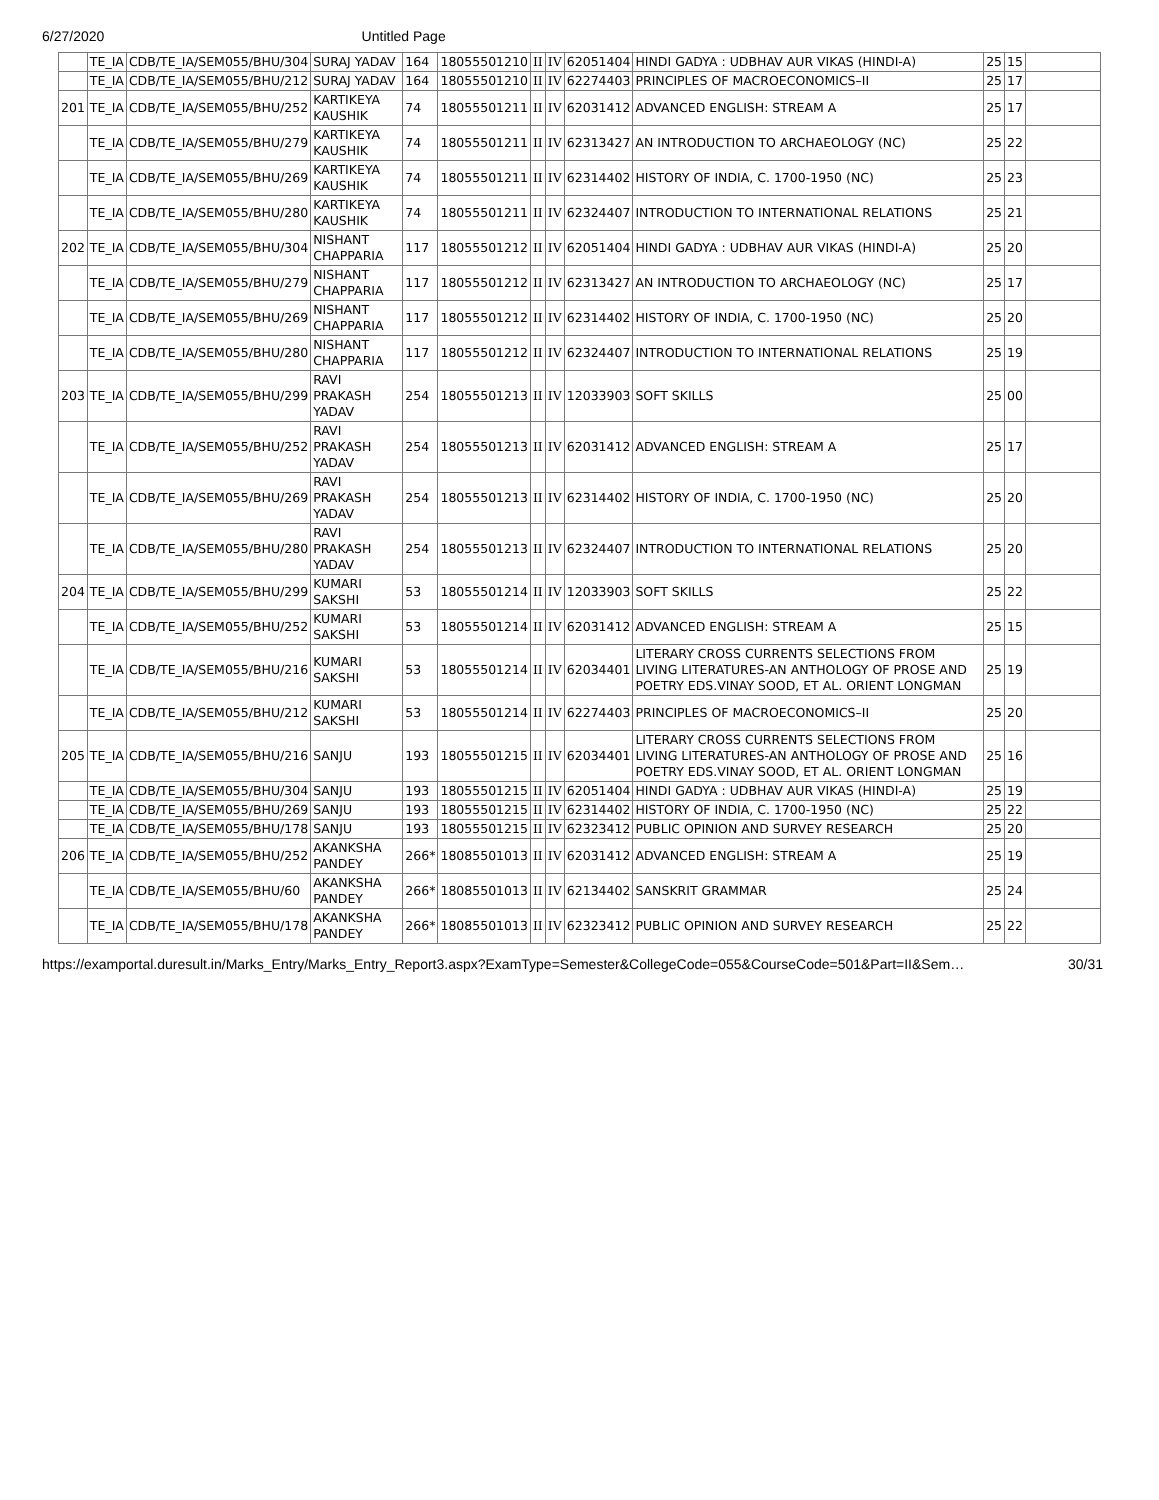6/27/2020 Untitled Page
| | TE_IA | CDB/TE_IA/SEM055/BHU/304 | SURAJ YADAV | 164 | 18055501210 | II | IV | 62051404 | HINDI GADYA : UDBHAV AUR VIKAS (HINDI-A) | 25 | 15 | |
| | TE_IA | CDB/TE_IA/SEM055/BHU/212 | SURAJ YADAV | 164 | 18055501210 | II | IV | 62274403 | PRINCIPLES OF MACROECONOMICS–II | 25 | 17 | |
| 201 | TE_IA | CDB/TE_IA/SEM055/BHU/252 | KARTIKEYA KAUSHIK | 74 | 18055501211 | II | IV | 62031412 | ADVANCED ENGLISH: STREAM A | 25 | 17 | |
| | TE_IA | CDB/TE_IA/SEM055/BHU/279 | KARTIKEYA KAUSHIK | 74 | 18055501211 | II | IV | 62313427 | AN INTRODUCTION TO ARCHAEOLOGY (NC) | 25 | 22 | |
| | TE_IA | CDB/TE_IA/SEM055/BHU/269 | KARTIKEYA KAUSHIK | 74 | 18055501211 | II | IV | 62314402 | HISTORY OF INDIA, C. 1700-1950 (NC) | 25 | 23 | |
| | TE_IA | CDB/TE_IA/SEM055/BHU/280 | KARTIKEYA KAUSHIK | 74 | 18055501211 | II | IV | 62324407 | INTRODUCTION TO INTERNATIONAL RELATIONS | 25 | 21 | |
| 202 | TE_IA | CDB/TE_IA/SEM055/BHU/304 | NISHANT CHAPPARIA | 117 | 18055501212 | II | IV | 62051404 | HINDI GADYA : UDBHAV AUR VIKAS (HINDI-A) | 25 | 20 | |
| | TE_IA | CDB/TE_IA/SEM055/BHU/279 | NISHANT CHAPPARIA | 117 | 18055501212 | II | IV | 62313427 | AN INTRODUCTION TO ARCHAEOLOGY (NC) | 25 | 17 | |
| | TE_IA | CDB/TE_IA/SEM055/BHU/269 | NISHANT CHAPPARIA | 117 | 18055501212 | II | IV | 62314402 | HISTORY OF INDIA, C. 1700-1950 (NC) | 25 | 20 | |
| | TE_IA | CDB/TE_IA/SEM055/BHU/280 | NISHANT CHAPPARIA | 117 | 18055501212 | II | IV | 62324407 | INTRODUCTION TO INTERNATIONAL RELATIONS | 25 | 19 | |
| 203 | TE_IA | CDB/TE_IA/SEM055/BHU/299 | RAVI PRAKASH YADAV | 254 | 18055501213 | II | IV | 12033903 | SOFT SKILLS | 25 | 00 | |
| | TE_IA | CDB/TE_IA/SEM055/BHU/252 | RAVI PRAKASH YADAV | 254 | 18055501213 | II | IV | 62031412 | ADVANCED ENGLISH: STREAM A | 25 | 17 | |
| | TE_IA | CDB/TE_IA/SEM055/BHU/269 | RAVI PRAKASH YADAV | 254 | 18055501213 | II | IV | 62314402 | HISTORY OF INDIA, C. 1700-1950 (NC) | 25 | 20 | |
| | TE_IA | CDB/TE_IA/SEM055/BHU/280 | RAVI PRAKASH YADAV | 254 | 18055501213 | II | IV | 62324407 | INTRODUCTION TO INTERNATIONAL RELATIONS | 25 | 20 | |
| 204 | TE_IA | CDB/TE_IA/SEM055/BHU/299 | KUMARI SAKSHI | 53 | 18055501214 | II | IV | 12033903 | SOFT SKILLS | 25 | 22 | |
| | TE_IA | CDB/TE_IA/SEM055/BHU/252 | KUMARI SAKSHI | 53 | 18055501214 | II | IV | 62031412 | ADVANCED ENGLISH: STREAM A | 25 | 15 | |
| | TE_IA | CDB/TE_IA/SEM055/BHU/216 | KUMARI SAKSHI | 53 | 18055501214 | II | IV | 62034401 | LITERARY CROSS CURRENTS SELECTIONS FROM LIVING LITERATURES-AN ANTHOLOGY OF PROSE AND POETRY EDS.VINAY SOOD, ET AL. ORIENT LONGMAN | 25 | 19 | |
| | TE_IA | CDB/TE_IA/SEM055/BHU/212 | KUMARI SAKSHI | 53 | 18055501214 | II | IV | 62274403 | PRINCIPLES OF MACROECONOMICS–II | 25 | 20 | |
| 205 | TE_IA | CDB/TE_IA/SEM055/BHU/216 | SANJU | 193 | 18055501215 | II | IV | 62034401 | LITERARY CROSS CURRENTS SELECTIONS FROM LIVING LITERATURES-AN ANTHOLOGY OF PROSE AND POETRY EDS.VINAY SOOD, ET AL. ORIENT LONGMAN | 25 | 16 | |
| | TE_IA | CDB/TE_IA/SEM055/BHU/304 | SANJU | 193 | 18055501215 | II | IV | 62051404 | HINDI GADYA : UDBHAV AUR VIKAS (HINDI-A) | 25 | 19 | |
| | TE_IA | CDB/TE_IA/SEM055/BHU/269 | SANJU | 193 | 18055501215 | II | IV | 62314402 | HISTORY OF INDIA, C. 1700-1950 (NC) | 25 | 22 | |
| | TE_IA | CDB/TE_IA/SEM055/BHU/178 | SANJU | 193 | 18055501215 | II | IV | 62323412 | PUBLIC OPINION AND SURVEY RESEARCH | 25 | 20 | |
| 206 | TE_IA | CDB/TE_IA/SEM055/BHU/252 | AKANKSHA PANDEY | 266* | 18085501013 | II | IV | 62031412 | ADVANCED ENGLISH: STREAM A | 25 | 19 | |
| | TE_IA | CDB/TE_IA/SEM055/BHU/60 | AKANKSHA PANDEY | 266* | 18085501013 | II | IV | 62134402 | SANSKRIT GRAMMAR | 25 | 24 | |
| | TE_IA | CDB/TE_IA/SEM055/BHU/178 | AKANKSHA PANDEY | 266* | 18085501013 | II | IV | 62323412 | PUBLIC OPINION AND SURVEY RESEARCH | 25 | 22 | |
https://examportal.duresult.in/Marks_Entry/Marks_Entry_Report3.aspx?ExamType=Semester&CollegeCode=055&CourseCode=501&Part=II&Sem… 30/31